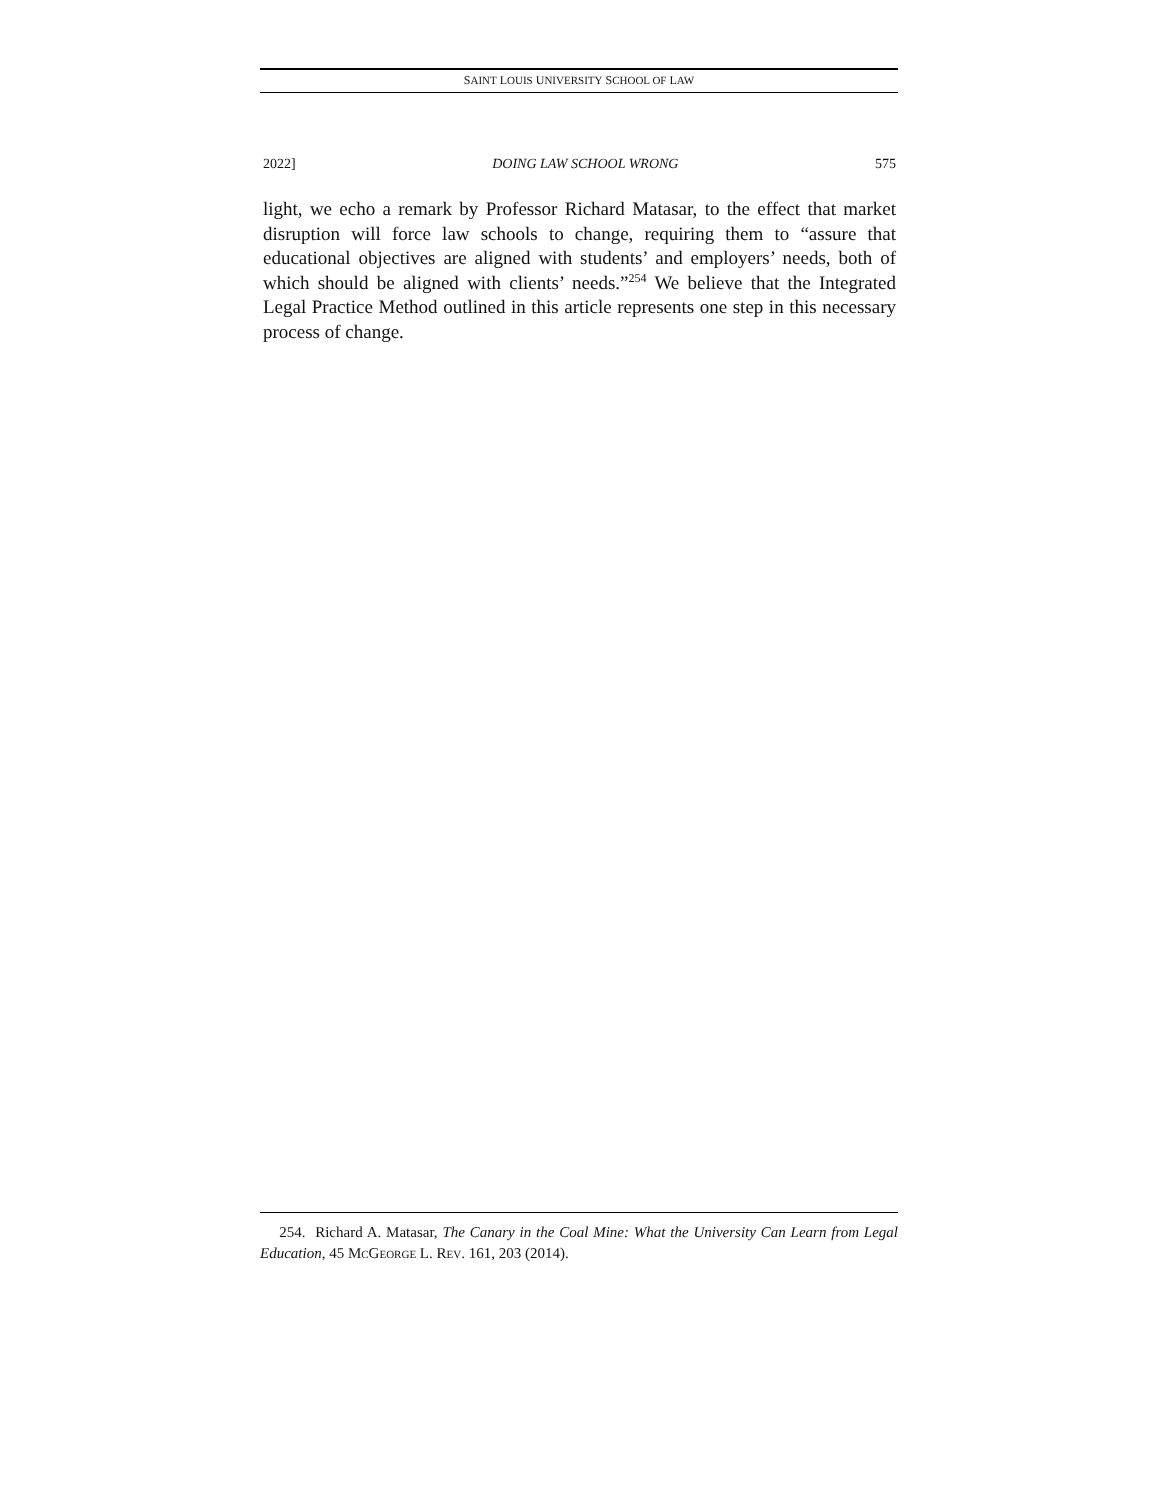SAINT LOUIS UNIVERSITY SCHOOL OF LAW
2022] DOING LAW SCHOOL WRONG 575
light, we echo a remark by Professor Richard Matasar, to the effect that market disruption will force law schools to change, requiring them to “assure that educational objectives are aligned with students’ and employers’ needs, both of which should be aligned with clients’ needs.”<sup>254</sup> We believe that the Integrated Legal Practice Method outlined in this article represents one step in this necessary process of change.
254. Richard A. Matasar, The Canary in the Coal Mine: What the University Can Learn from Legal Education, 45 MCGEORGE L. REV. 161, 203 (2014).